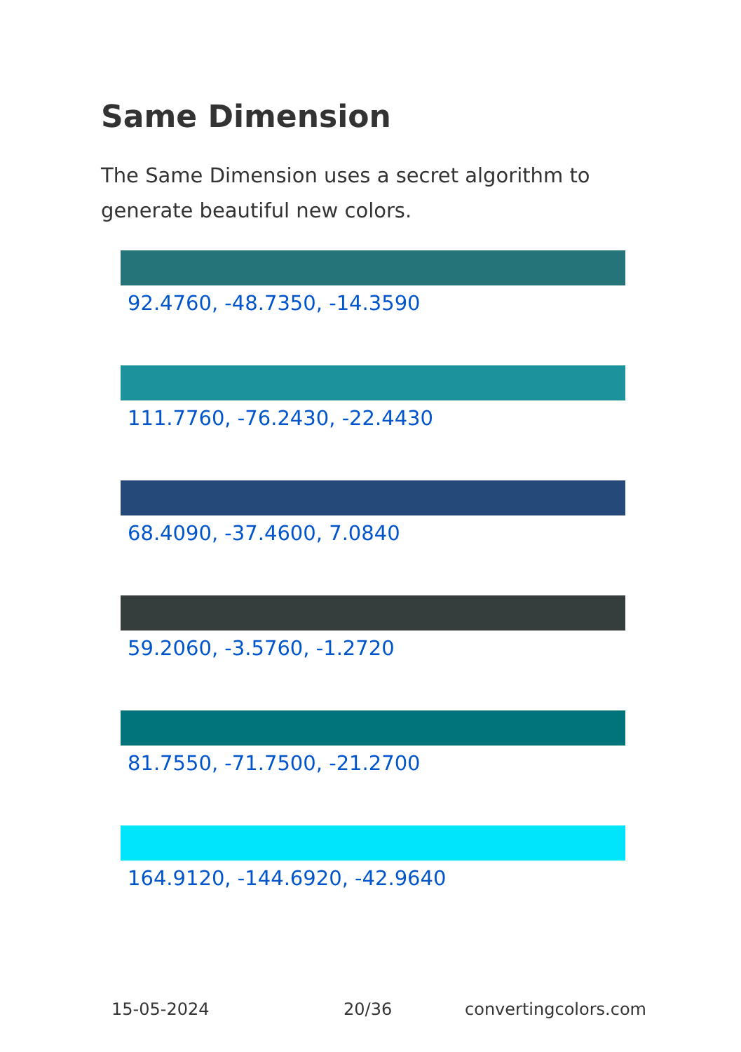Same Dimension
The Same Dimension uses a secret algorithm to generate beautiful new colors.
92.4760, -48.7350, -14.3590
111.7760, -76.2430, -22.4430
68.4090, -37.4600, 7.0840
59.2060, -3.5760, -1.2720
81.7550, -71.7500, -21.2700
164.9120, -144.6920, -42.9640
15-05-2024 20/36 convertingcolors.com